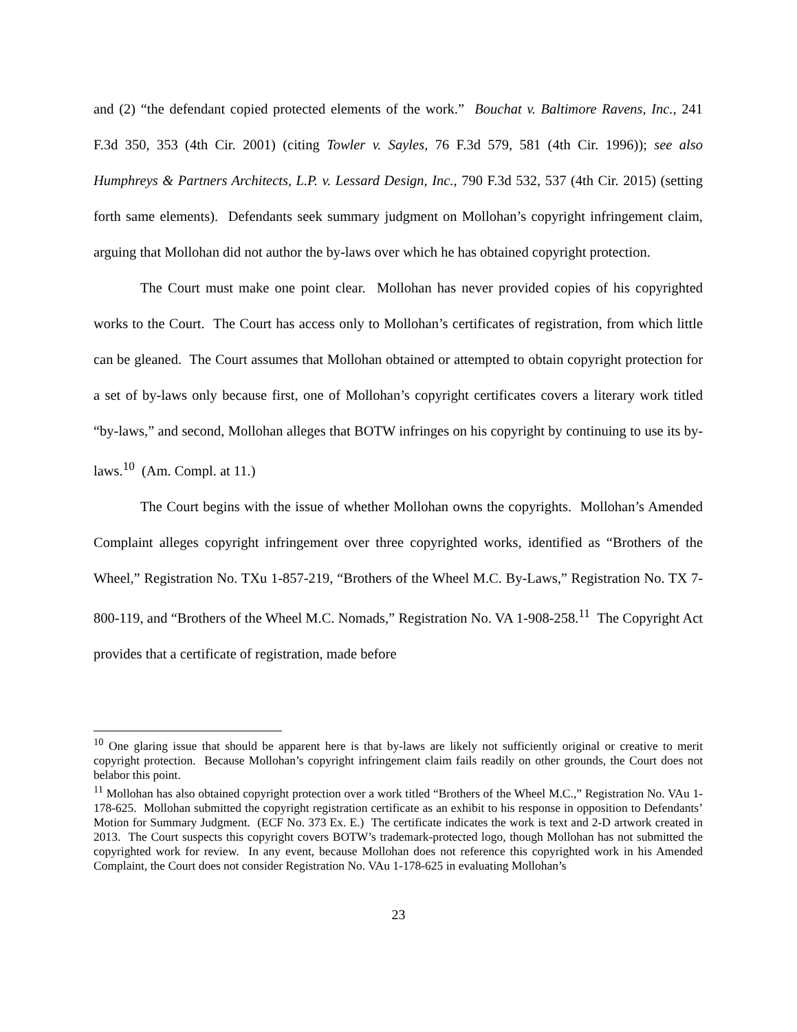and (2) “the defendant copied protected elements of the work.” Bouchat v. Baltimore Ravens, Inc., 241 F.3d 350, 353 (4th Cir. 2001) (citing Towler v. Sayles, 76 F.3d 579, 581 (4th Cir. 1996)); see also Humphreys & Partners Architects, L.P. v. Lessard Design, Inc., 790 F.3d 532, 537 (4th Cir. 2015) (setting forth same elements). Defendants seek summary judgment on Mollohan’s copyright infringement claim, arguing that Mollohan did not author the by-laws over which he has obtained copyright protection.
The Court must make one point clear. Mollohan has never provided copies of his copyrighted works to the Court. The Court has access only to Mollohan’s certificates of registration, from which little can be gleaned. The Court assumes that Mollohan obtained or attempted to obtain copyright protection for a set of by-laws only because first, one of Mollohan’s copyright certificates covers a literary work titled “by-laws,” and second, Mollohan alleges that BOTW infringes on his copyright by continuing to use its by-laws.<sup>10</sup> (Am. Compl. at 11.)
The Court begins with the issue of whether Mollohan owns the copyrights. Mollohan’s Amended Complaint alleges copyright infringement over three copyrighted works, identified as “Brothers of the Wheel,” Registration No. TXu 1-857-219, “Brothers of the Wheel M.C. By-Laws,” Registration No. TX 7-800-119, and “Brothers of the Wheel M.C. Nomads,” Registration No. VA 1-908-258.<sup>11</sup> The Copyright Act provides that a certificate of registration, made before
<sup>10</sup> One glaring issue that should be apparent here is that by-laws are likely not sufficiently original or creative to merit copyright protection. Because Mollohan’s copyright infringement claim fails readily on other grounds, the Court does not belabor this point.
<sup>11</sup> Mollohan has also obtained copyright protection over a work titled “Brothers of the Wheel M.C.,” Registration No. VAu 1-178-625. Mollohan submitted the copyright registration certificate as an exhibit to his response in opposition to Defendants’ Motion for Summary Judgment. (ECF No. 373 Ex. E.) The certificate indicates the work is text and 2-D artwork created in 2013. The Court suspects this copyright covers BOTW’s trademark-protected logo, though Mollohan has not submitted the copyrighted work for review. In any event, because Mollohan does not reference this copyrighted work in his Amended Complaint, the Court does not consider Registration No. VAu 1-178-625 in evaluating Mollohan’s
23